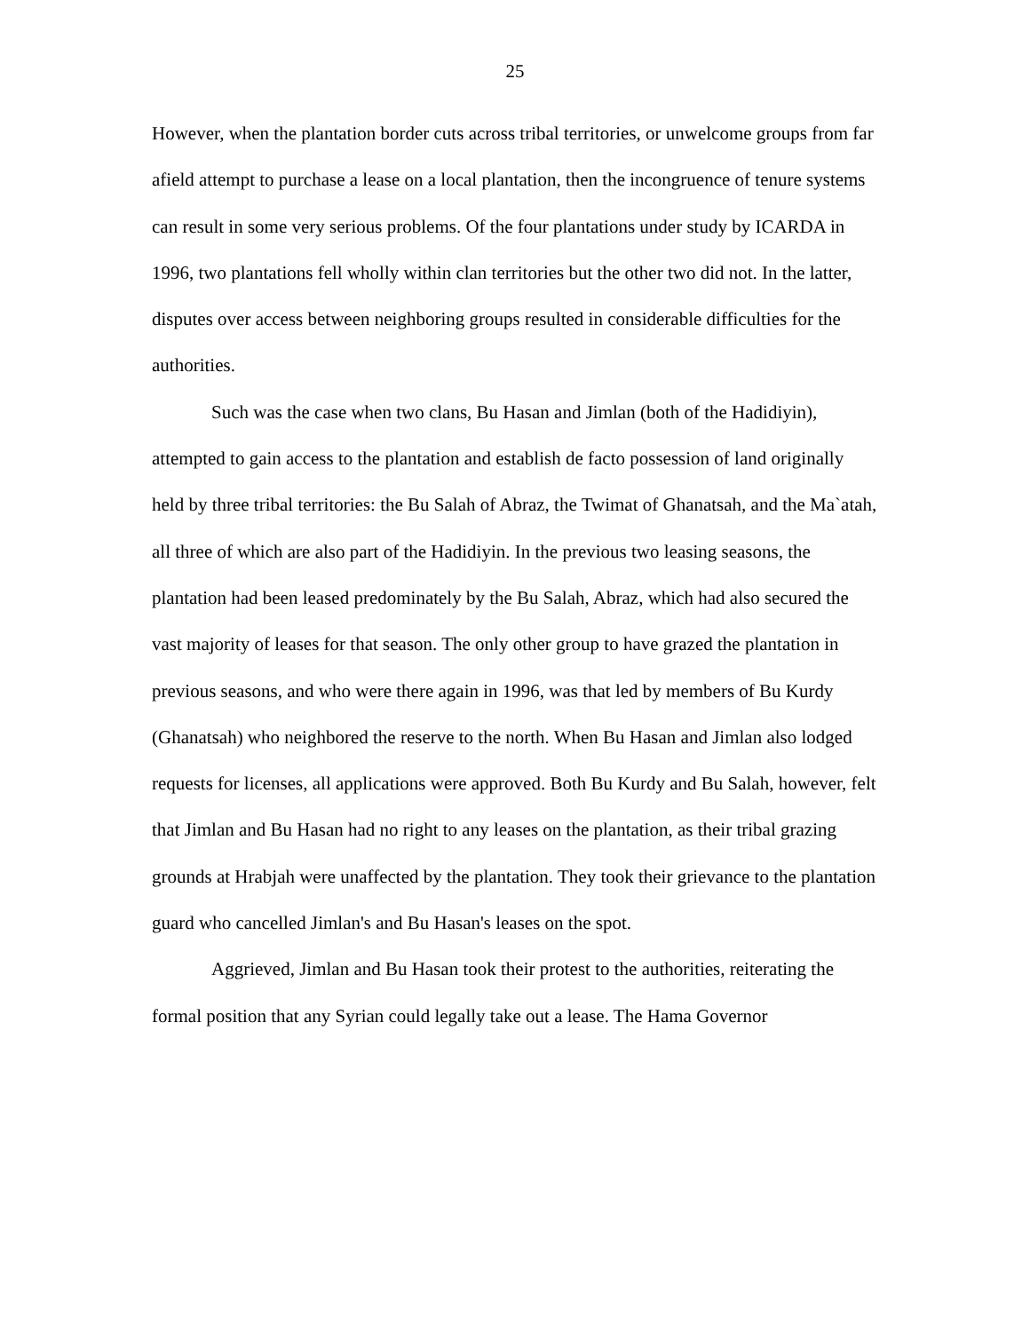25
However, when the plantation border cuts across tribal territories, or unwelcome groups from far afield attempt to purchase a lease on a local plantation, then the incongruence of tenure systems can result in some very serious problems. Of the four plantations under study by ICARDA in 1996, two plantations fell wholly within clan territories but the other two did not. In the latter, disputes over access between neighboring groups resulted in considerable difficulties for the authorities.
Such was the case when two clans, Bu Hasan and Jimlan (both of the Hadidiyin), attempted to gain access to the plantation and establish de facto possession of land originally held by three tribal territories: the Bu Salah of Abraz, the Twimat of Ghanatsah, and the Ma`atah, all three of which are also part of the Hadidiyin. In the previous two leasing seasons, the plantation had been leased predominately by the Bu Salah, Abraz, which had also secured the vast majority of leases for that season. The only other group to have grazed the plantation in previous seasons, and who were there again in 1996, was that led by members of Bu Kurdy (Ghanatsah) who neighbored the reserve to the north. When Bu Hasan and Jimlan also lodged requests for licenses, all applications were approved. Both Bu Kurdy and Bu Salah, however, felt that Jimlan and Bu Hasan had no right to any leases on the plantation, as their tribal grazing grounds at Hrabjah were unaffected by the plantation. They took their grievance to the plantation guard who cancelled Jimlan's and Bu Hasan's leases on the spot.
Aggrieved, Jimlan and Bu Hasan took their protest to the authorities, reiterating the formal position that any Syrian could legally take out a lease. The Hama Governor